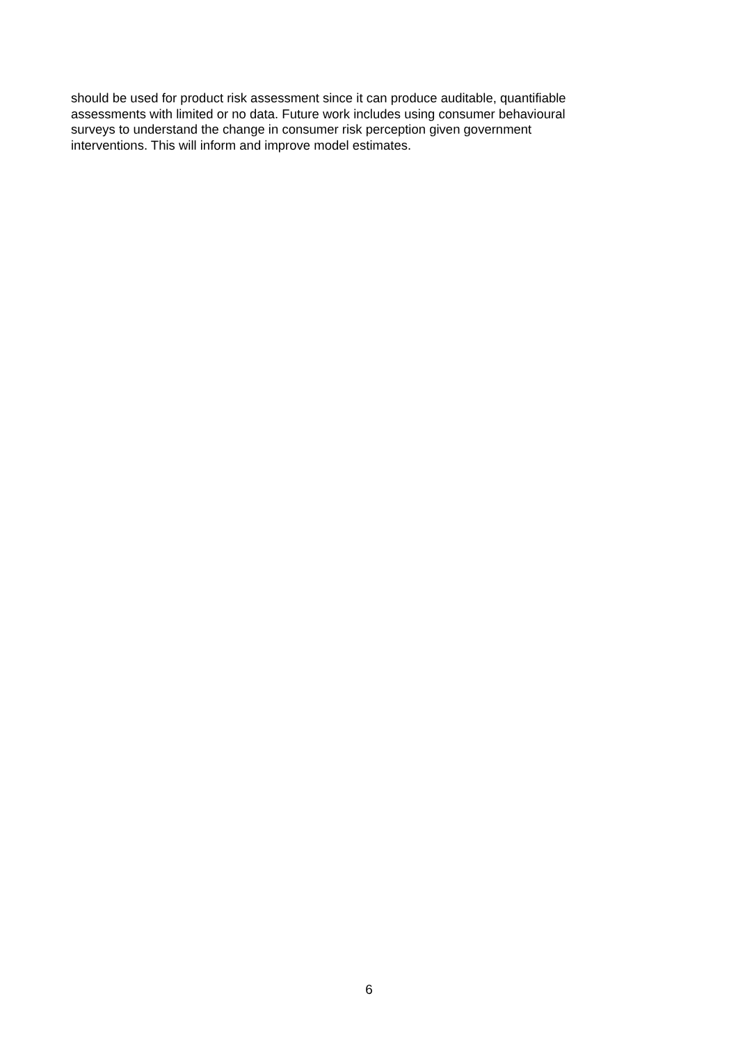should be used for product risk assessment since it can produce auditable, quantifiable
assessments with limited or no data. Future work includes using consumer behavioural
surveys to understand the change in consumer risk perception given government
interventions. This will inform and improve model estimates.
6